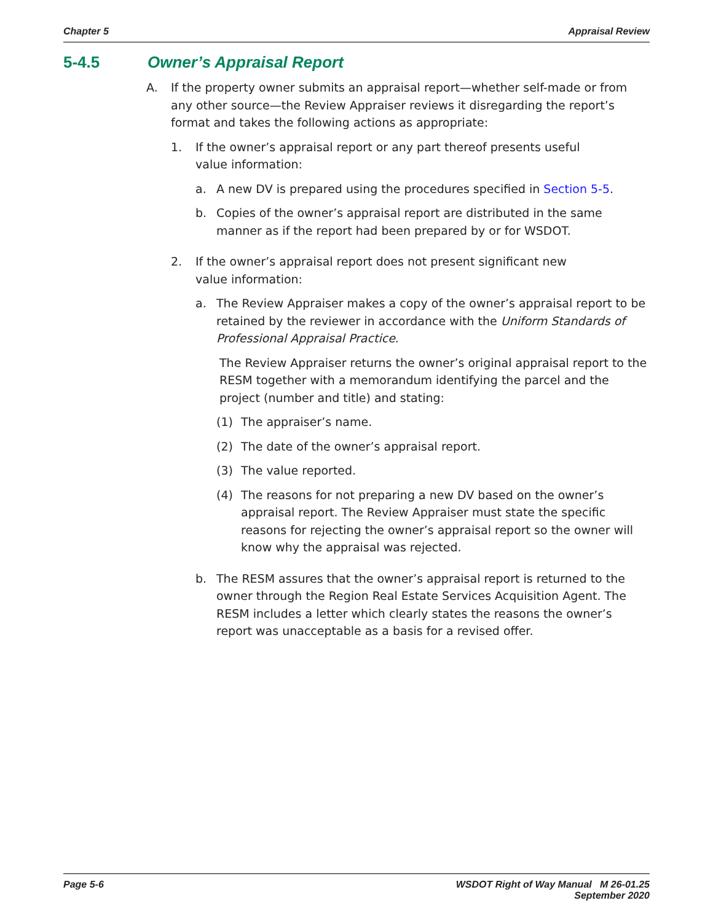Chapter 5 Appraisal Review
5-4.5 Owner’s Appraisal Report
A. If the property owner submits an appraisal report—whether self-made or from any other source—the Review Appraiser reviews it disregarding the report’s format and takes the following actions as appropriate:
1. If the owner’s appraisal report or any part thereof presents useful
value information:
a. A new DV is prepared using the procedures specified in Section 5-5.
b. Copies of the owner’s appraisal report are distributed in the same manner as if the report had been prepared by or for WSDOT.
2. If the owner’s appraisal report does not present significant new
value information:
a. The Review Appraiser makes a copy of the owner’s appraisal report to be retained by the reviewer in accordance with the Uniform Standards of Professional Appraisal Practice.
The Review Appraiser returns the owner’s original appraisal report to the RESM together with a memorandum identifying the parcel and the project (number and title) and stating:
(1) The appraiser’s name.
(2) The date of the owner’s appraisal report.
(3) The value reported.
(4) The reasons for not preparing a new DV based on the owner’s appraisal report. The Review Appraiser must state the specific reasons for rejecting the owner’s appraisal report so the owner will know why the appraisal was rejected.
b. The RESM assures that the owner’s appraisal report is returned to the owner through the Region Real Estate Services Acquisition Agent. The RESM includes a letter which clearly states the reasons the owner’s report was unacceptable as a basis for a revised offer.
Page 5-6 WSDOT Right of Way Manual M 26-01.25
September 2020